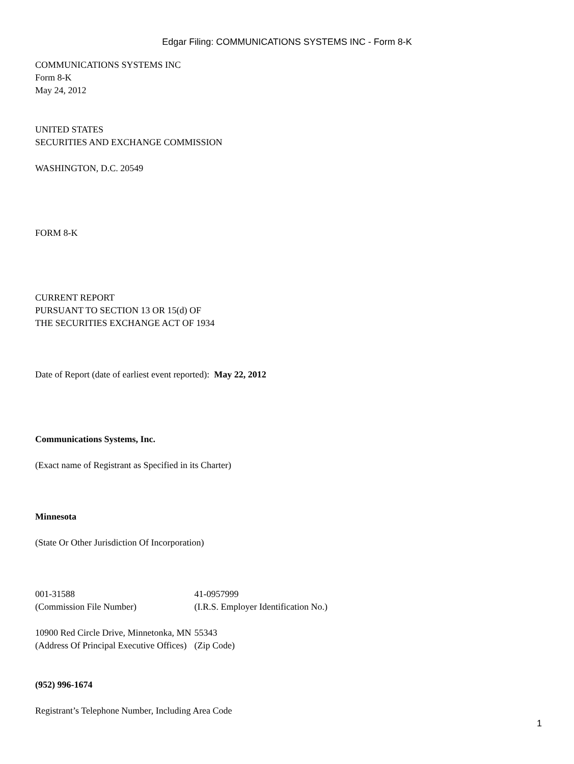Edgar Filing: COMMUNICATIONS SYSTEMS INC - Form 8-K
COMMUNICATIONS SYSTEMS INC
Form 8-K
May 24, 2012
UNITED STATES
SECURITIES AND EXCHANGE COMMISSION
WASHINGTON, D.C. 20549
FORM 8-K
CURRENT REPORT
PURSUANT TO SECTION 13 OR 15(d) OF
THE SECURITIES EXCHANGE ACT OF 1934
Date of Report (date of earliest event reported): May 22, 2012
Communications Systems, Inc.
(Exact name of Registrant as Specified in its Charter)
Minnesota
(State Or Other Jurisdiction Of Incorporation)
| 001-31588 | 41-0957999 |
| (Commission File Number) | (I.R.S. Employer Identification No.) |
| 10900 Red Circle Drive, Minnetonka, MN | 55343 |
| (Address Of Principal Executive Offices) | (Zip Code) |
(952) 996-1674
Registrant’s Telephone Number, Including Area Code
1